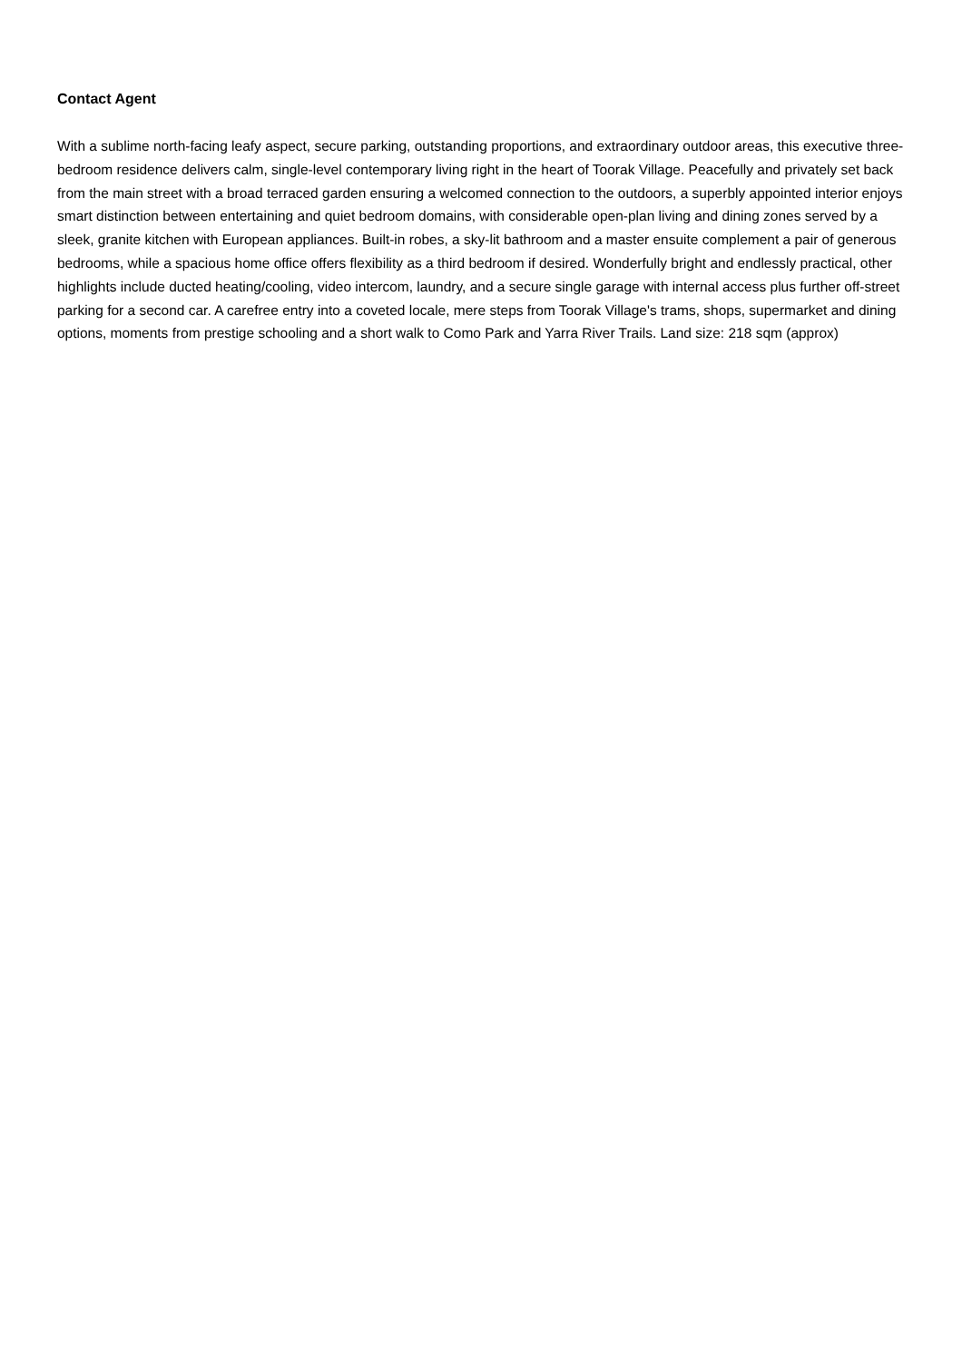Contact Agent
With a sublime north-facing leafy aspect, secure parking, outstanding proportions, and extraordinary outdoor areas, this executive three-bedroom residence delivers calm, single-level contemporary living right in the heart of Toorak Village. Peacefully and privately set back from the main street with a broad terraced garden ensuring a welcomed connection to the outdoors, a superbly appointed interior enjoys smart distinction between entertaining and quiet bedroom domains, with considerable open-plan living and dining zones served by a sleek, granite kitchen with European appliances. Built-in robes, a sky-lit bathroom and a master ensuite complement a pair of generous bedrooms, while a spacious home office offers flexibility as a third bedroom if desired. Wonderfully bright and endlessly practical, other highlights include ducted heating/cooling, video intercom, laundry, and a secure single garage with internal access plus further off-street parking for a second car. A carefree entry into a coveted locale, mere steps from Toorak Village's trams, shops, supermarket and dining options, moments from prestige schooling and a short walk to Como Park and Yarra River Trails. Land size: 218 sqm (approx)